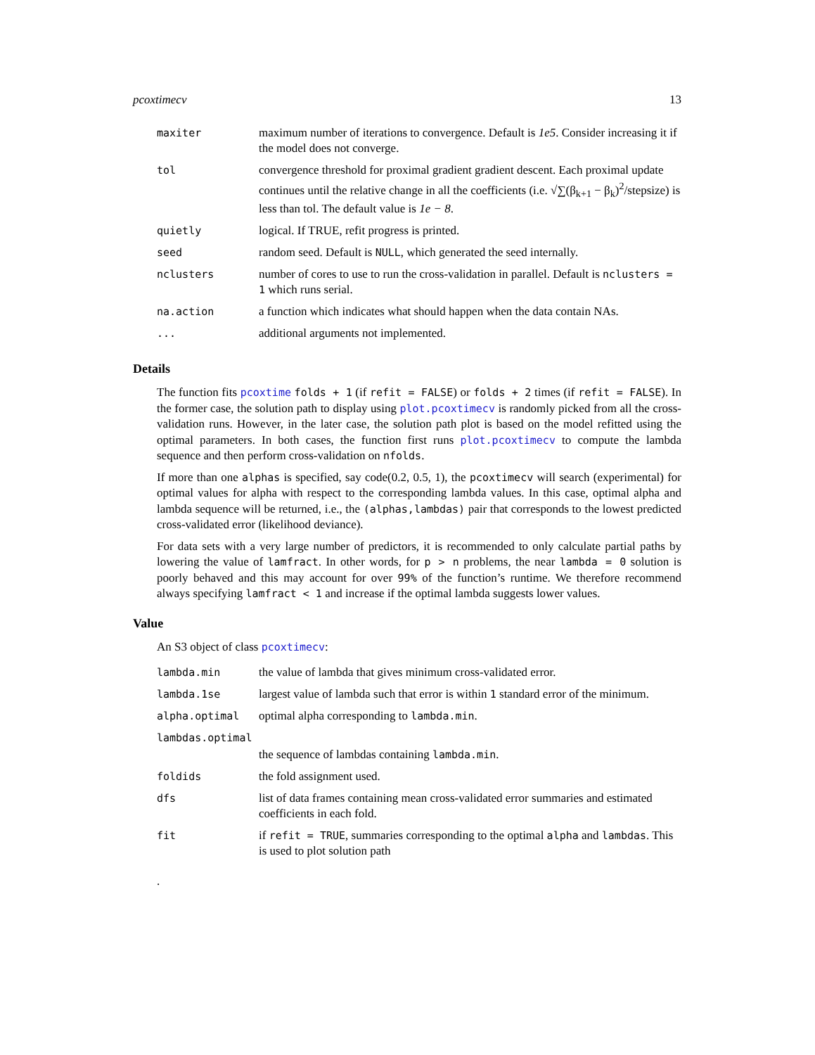pcoxtimecv 13
| maxiter | maximum number of iterations to convergence. Default is 1e5 . Consider increasing it if the model does not converge. |
| tol | convergence threshold for proximal gradient gradient descent. Each proximal update continues until the relative change in all the coefficients (i.e. √∑(β<sub>k+1</sub> − β<sub>k</sub>)<sup>2</sup>/stepsize) is less than tol. The default value is 1e − 8 . |
| quietly | logical. If TRUE, refit progress is printed. |
| seed | random seed. Default is NULL , which generated the seed internally. |
| nclusters | number of cores to use to run the cross-validation in parallel. Default is nclusters = 1 which runs serial. |
| na.action | a function which indicates what should happen when the data contain NAs. |
| ... | additional arguments not implemented. |
Details
The function fits pcoxtime folds + 1 (if refit = FALSE) or folds + 2 times (if refit = FALSE). In the former case, the solution path to display using plot.pcoxtimecv is randomly picked from all the cross-validation runs. However, in the later case, the solution path plot is based on the model refitted using the optimal parameters. In both cases, the function first runs plot.pcoxtimecv to compute the lambda sequence and then perform cross-validation on nfolds.
If more than one alphas is specified, say code(0.2, 0.5, 1), the pcoxtimecv will search (experimental) for optimal values for alpha with respect to the corresponding lambda values. In this case, optimal alpha and lambda sequence will be returned, i.e., the (alphas,lambdas) pair that corresponds to the lowest predicted cross-validated error (likelihood deviance).
For data sets with a very large number of predictors, it is recommended to only calculate partial paths by lowering the value of lamfract. In other words, for p > n problems, the near lambda = 0 solution is poorly behaved and this may account for over 99% of the function’s runtime. We therefore recommend always specifying lamfract < 1 and increase if the optimal lambda suggests lower values.
Value
An S3 object of class pcoxtimecv:
| lambda.min | the value of lambda that gives minimum cross-validated error. |
| lambda.1se | largest value of lambda such that error is within 1 standard error of the minimum. |
| alpha.optimal | optimal alpha corresponding to lambda.min . |
| lambdas.optimal | |
| | the sequence of lambdas containing lambda.min . |
| foldids | the fold assignment used. |
| dfs | list of data frames containing mean cross-validated error summaries and estimated coefficients in each fold. |
| fit | if refit = TRUE , summaries corresponding to the optimal alpha and lambdas . This is used to plot solution path |
.